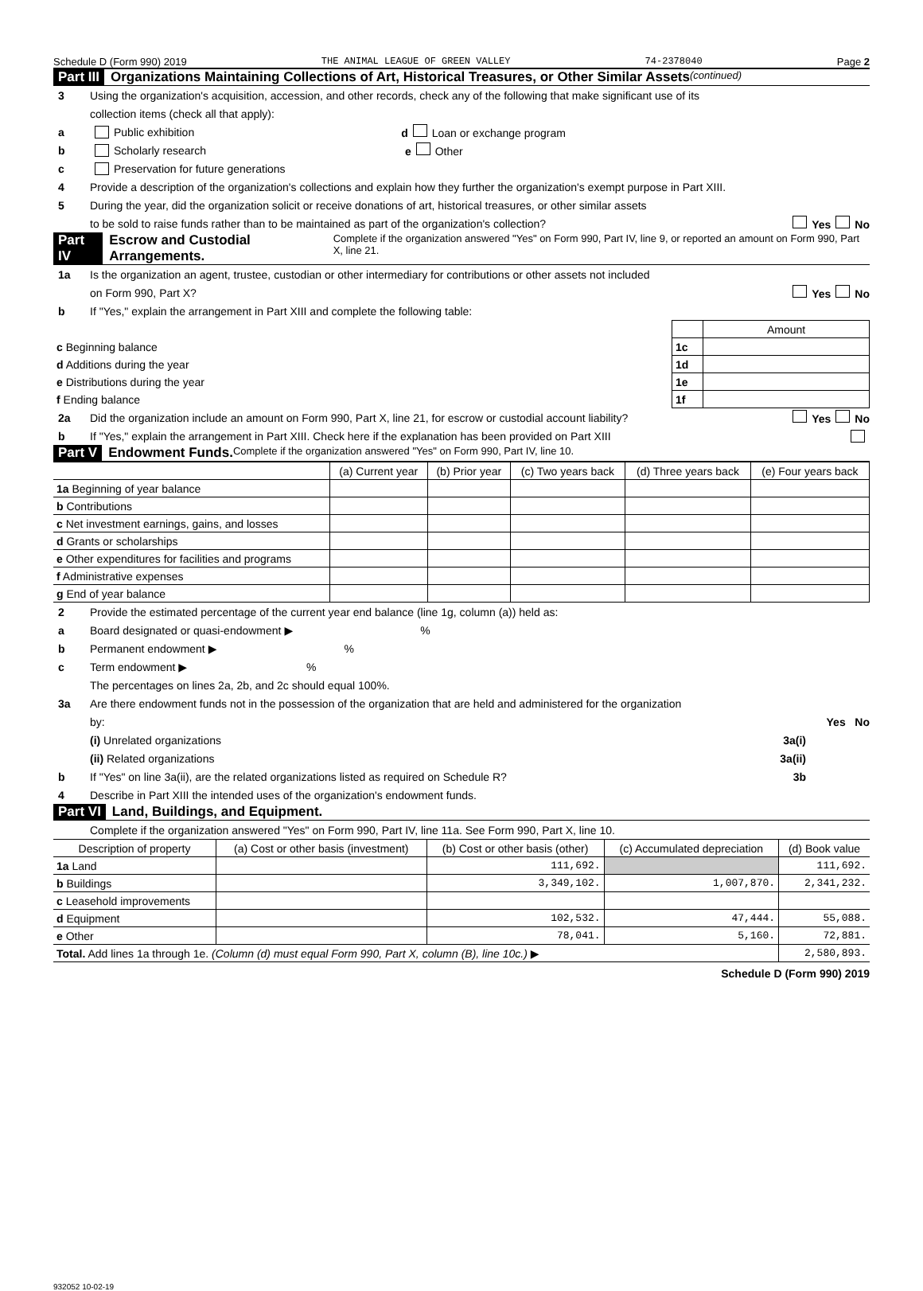Schedule D (Form 990) 2019 THE ANIMAL LEAGUE OF GREEN VALLEY 74-2378040 Page 2
Part III Organizations Maintaining Collections of Art, Historical Treasures, or Other Similar Assets (continued)
3 Using the organization's acquisition, accession, and other records, check any of the following that make significant use of its
collection items (check all that apply):
a Public exhibition d Loan or exchange program
b Scholarly research e Other
c Preservation for future generations
4 Provide a description of the organization's collections and explain how they further the organization's exempt purpose in Part XIII.
5 During the year, did the organization solicit or receive donations of art, historical treasures, or other similar assets
to be sold to raise funds rather than to be maintained as part of the organization's collection? Yes No
Part IV Escrow and Custodial Arrangements. Complete if the organization answered "Yes" on Form 990, Part IV, line 9, or reported an amount on Form 990, Part X, line 21.
1a Is the organization an agent, trustee, custodian or other intermediary for contributions or other assets not included
on Form 990, Part X? Yes No
b If "Yes," explain the arrangement in Part XIII and complete the following table:
| | | Amount |
| c Beginning balance | 1c | |
| d Additions during the year | 1d | |
| e Distributions during the year | 1e | |
| f Ending balance | 1f | |
2a Did the organization include an amount on Form 990, Part X, line 21, for escrow or custodial account liability? Yes No
b If "Yes," explain the arrangement in Part XIII. Check here if the explanation has been provided on Part XIII
Part V Endowment Funds. Complete if the organization answered "Yes" on Form 990, Part IV, line 10.
| | (a) Current year | (b) Prior year | (c) Two years back | (d) Three years back | (e) Four years back |
| --- | --- | --- | --- | --- | --- |
| 1a Beginning of year balance | | | | | |
| b Contributions | | | | | |
| c Net investment earnings, gains, and losses | | | | | |
| d Grants or scholarships | | | | | |
| e Other expenditures for facilities and programs | | | | | |
| f Administrative expenses | | | | | |
| g End of year balance | | | | | |
2 Provide the estimated percentage of the current year end balance (line 1g, column (a)) held as:
a Board designated or quasi-endowment ▶ %
b Permanent endowment ▶ %
c Term endowment ▶ %
The percentages on lines 2a, 2b, and 2c should equal 100%.
3a Are there endowment funds not in the possession of the organization that are held and administered for the organization
by: Yes No
(i) Unrelated organizations 3a(i)
(ii) Related organizations 3a(ii)
b If "Yes" on line 3a(ii), are the related organizations listed as required on Schedule R? 3b
4 Describe in Part XIII the intended uses of the organization's endowment funds.
Part VI Land, Buildings, and Equipment.
Complete if the organization answered "Yes" on Form 990, Part IV, line 11a. See Form 990, Part X, line 10.
| Description of property | (a) Cost or other basis (investment) | (b) Cost or other basis (other) | (c) Accumulated depreciation | (d) Book value |
| --- | --- | --- | --- | --- |
| 1a Land | | 111,692. | | 111,692. |
| b Buildings | | 3,349,102. | 1,007,870. | 2,341,232. |
| c Leasehold improvements | | | | |
| d Equipment | | 102,532. | 47,444. | 55,088. |
| e Other | | 78,041. | 5,160. | 72,881. |
| Total. Add lines 1a through 1e. (Column (d) must equal Form 990, Part X, column (B), line 10c.) ▶ | | | | 2,580,893. |
Schedule D (Form 990) 2019
932052 10-02-19